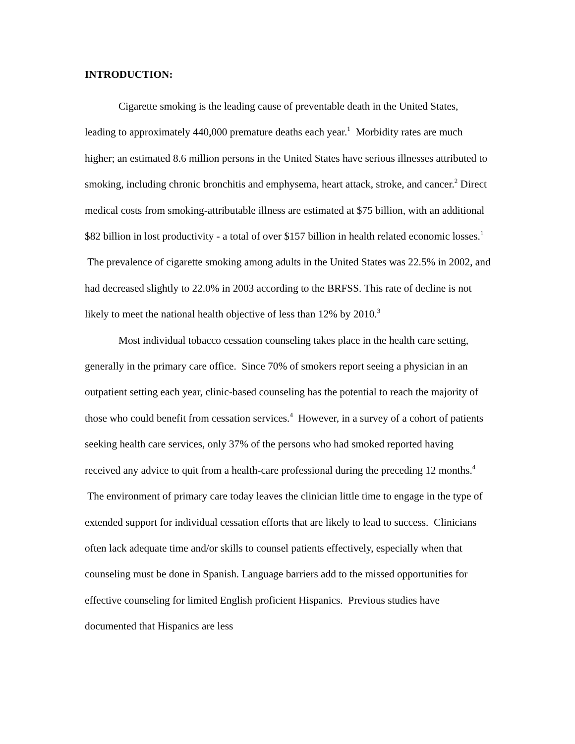INTRODUCTION:
Cigarette smoking is the leading cause of preventable death in the United States, leading to approximately 440,000 premature deaths each year.<sup>1</sup> Morbidity rates are much higher; an estimated 8.6 million persons in the United States have serious illnesses attributed to smoking, including chronic bronchitis and emphysema, heart attack, stroke, and cancer.<sup>2</sup> Direct medical costs from smoking-attributable illness are estimated at $75 billion, with an additional $82 billion in lost productivity - a total of over $157 billion in health related economic losses.<sup>1</sup> The prevalence of cigarette smoking among adults in the United States was 22.5% in 2002, and had decreased slightly to 22.0% in 2003 according to the BRFSS. This rate of decline is not likely to meet the national health objective of less than 12% by 2010.<sup>3</sup>
Most individual tobacco cessation counseling takes place in the health care setting, generally in the primary care office. Since 70% of smokers report seeing a physician in an outpatient setting each year, clinic-based counseling has the potential to reach the majority of those who could benefit from cessation services.<sup>4</sup> However, in a survey of a cohort of patients seeking health care services, only 37% of the persons who had smoked reported having received any advice to quit from a health-care professional during the preceding 12 months.<sup>4</sup> The environment of primary care today leaves the clinician little time to engage in the type of extended support for individual cessation efforts that are likely to lead to success. Clinicians often lack adequate time and/or skills to counsel patients effectively, especially when that counseling must be done in Spanish. Language barriers add to the missed opportunities for effective counseling for limited English proficient Hispanics. Previous studies have documented that Hispanics are less